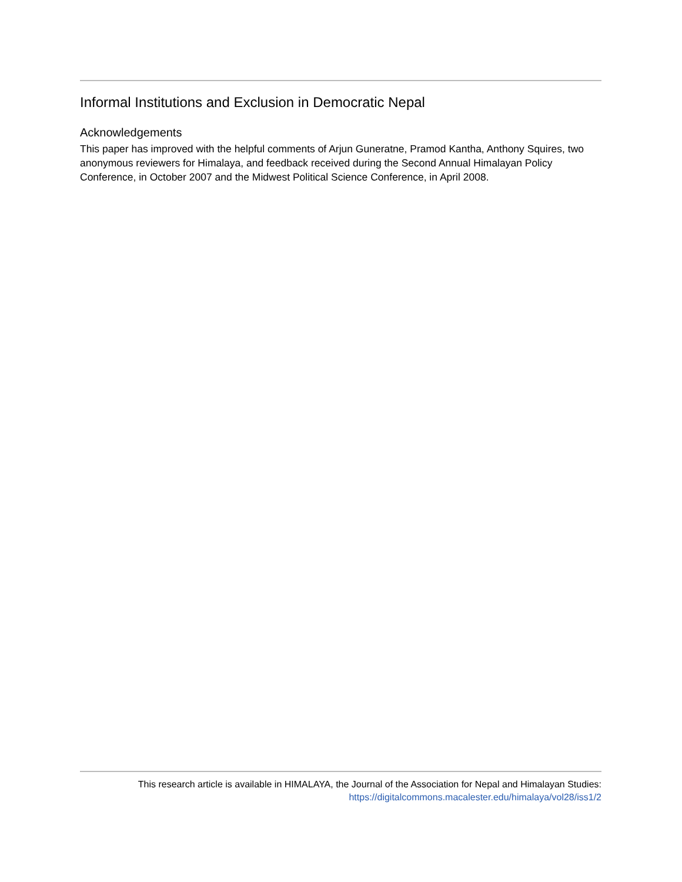Informal Institutions and Exclusion in Democratic Nepal
Acknowledgements
This paper has improved with the helpful comments of Arjun Guneratne, Pramod Kantha, Anthony Squires, two anonymous reviewers for Himalaya, and feedback received during the Second Annual Himalayan Policy Conference, in October 2007 and the Midwest Political Science Conference, in April 2008.
This research article is available in HIMALAYA, the Journal of the Association for Nepal and Himalayan Studies:
https://digitalcommons.macalester.edu/himalaya/vol28/iss1/2